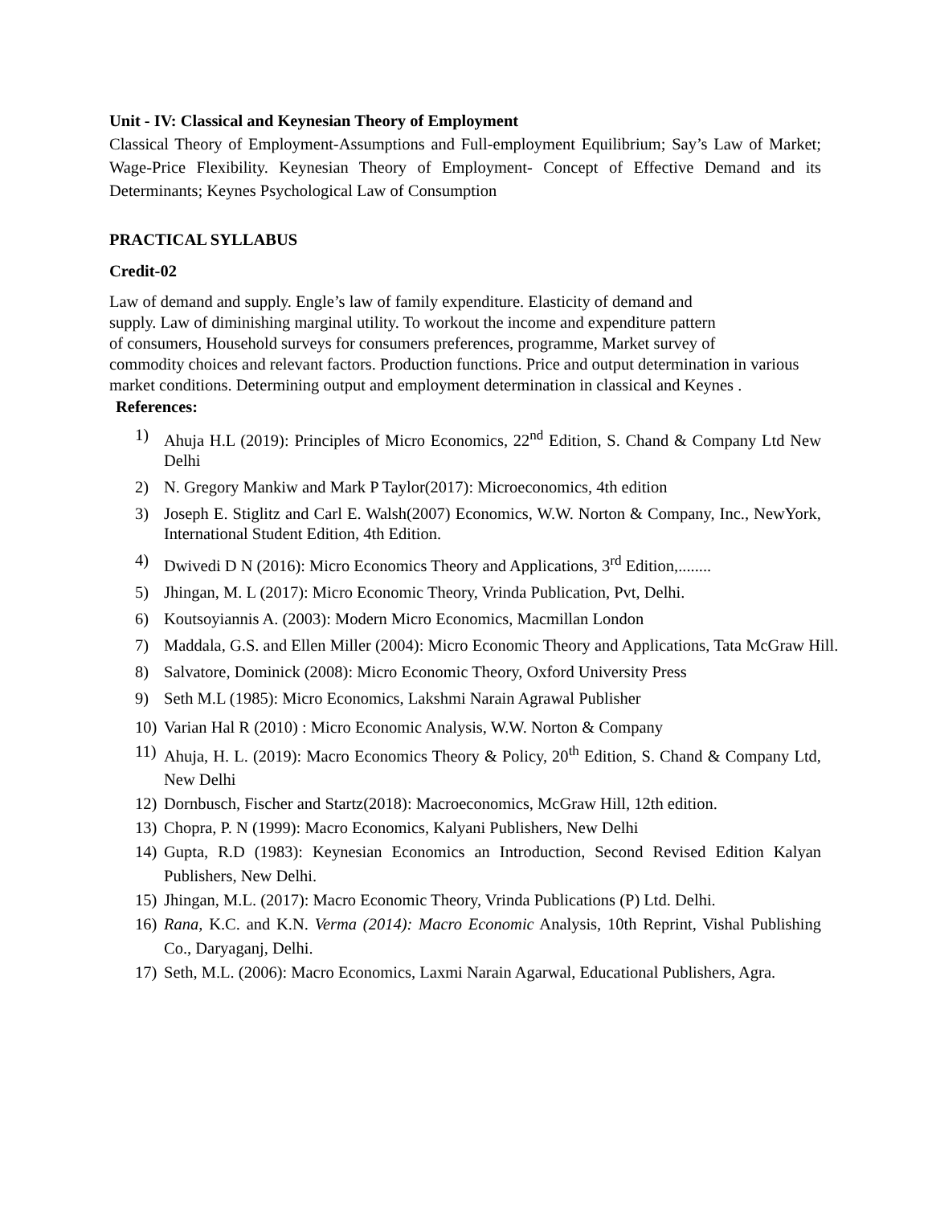Unit - IV: Classical and Keynesian Theory of Employment
Classical Theory of Employment-Assumptions and Full-employment Equilibrium; Say’s Law of Market; Wage-Price Flexibility. Keynesian Theory of Employment- Concept of Effective Demand and its Determinants; Keynes Psychological Law of Consumption
PRACTICAL SYLLABUS
Credit-02
Law of demand and supply. Engle’s law of family expenditure. Elasticity of demand and
supply. Law of diminishing marginal utility. To workout the income and expenditure pattern
of consumers, Household surveys for consumers preferences, programme, Market survey of
commodity choices and relevant factors. Production functions. Price and output determination in various market conditions. Determining output and employment determination in classical and Keynes .
References:
1) Ahuja H.L (2019): Principles of Micro Economics, 22<sup>nd</sup> Edition, S. Chand & Company Ltd New Delhi
2) N. Gregory Mankiw and Mark P Taylor(2017): Microeconomics, 4th edition
3) Joseph E. Stiglitz and Carl E. Walsh(2007) Economics, W.W. Norton & Company, Inc., NewYork, International Student Edition, 4th Edition.
4) Dwivedi D N (2016): Micro Economics Theory and Applications, 3<sup>rd</sup> Edition,........
5) Jhingan, M. L (2017): Micro Economic Theory, Vrinda Publication, Pvt, Delhi.
6) Koutsoyiannis A. (2003): Modern Micro Economics, Macmillan London
7) Maddala, G.S. and Ellen Miller (2004): Micro Economic Theory and Applications, Tata McGraw Hill.
8) Salvatore, Dominick (2008): Micro Economic Theory, Oxford University Press
9) Seth M.L (1985): Micro Economics, Lakshmi Narain Agrawal Publisher
10) Varian Hal R (2010) : Micro Economic Analysis, W.W. Norton & Company
11) Ahuja, H. L. (2019): Macro Economics Theory & Policy, 20<sup>th</sup> Edition, S. Chand & Company Ltd, New Delhi
12) Dornbusch, Fischer and Startz(2018): Macroeconomics, McGraw Hill, 12th edition.
13) Chopra, P. N (1999): Macro Economics, Kalyani Publishers, New Delhi
14) Gupta, R.D (1983): Keynesian Economics an Introduction, Second Revised Edition Kalyan Publishers, New Delhi.
15) Jhingan, M.L. (2017): Macro Economic Theory, Vrinda Publications (P) Ltd. Delhi.
16) Rana, K.C. and K.N. Verma (2014): Macro Economic Analysis, 10th Reprint, Vishal Publishing Co., Daryaganj, Delhi.
17) Seth, M.L. (2006): Macro Economics, Laxmi Narain Agarwal, Educational Publishers, Agra.